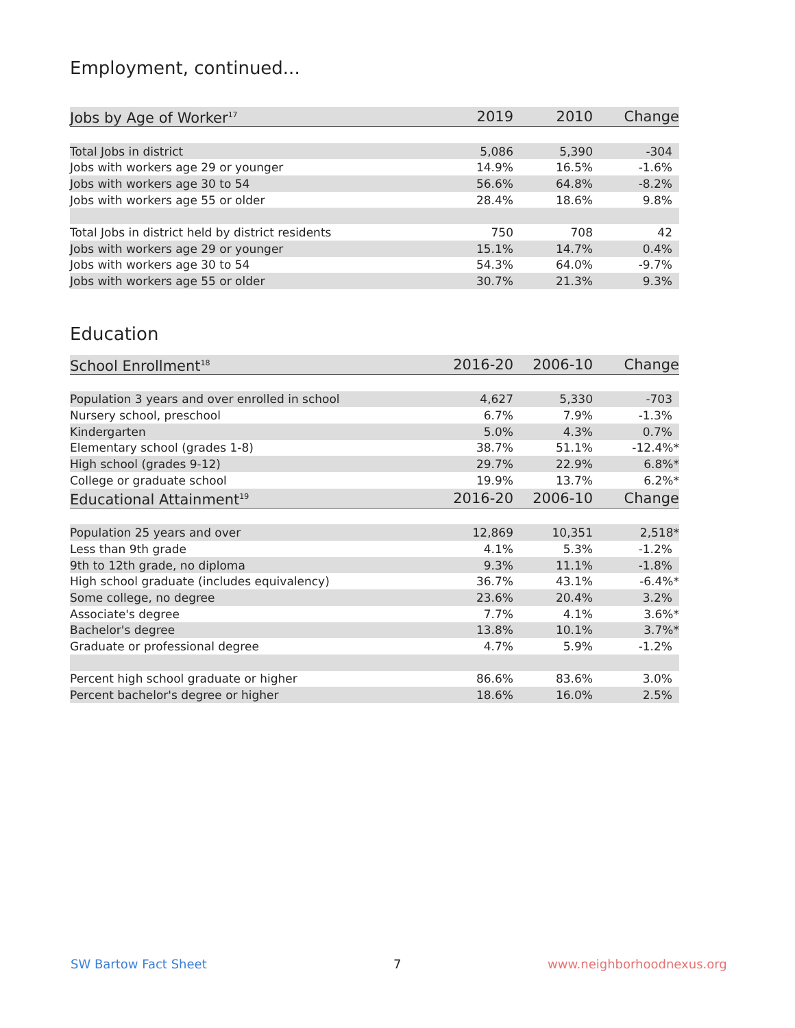Employment, continued...
| Jobs by Age of Worker<sup>17</sup> | 2019 | 2010 | Change |
| --- | --- | --- | --- |
| Total Jobs in district | 5,086 | 5,390 | -304 |
| Jobs with workers age 29 or younger | 14.9% | 16.5% | -1.6% |
| Jobs with workers age 30 to 54 | 56.6% | 64.8% | -8.2% |
| Jobs with workers age 55 or older | 28.4% | 18.6% | 9.8% |
| Total Jobs in district held by district residents | 750 | 708 | 42 |
| Jobs with workers age 29 or younger | 15.1% | 14.7% | 0.4% |
| Jobs with workers age 30 to 54 | 54.3% | 64.0% | -9.7% |
| Jobs with workers age 55 or older | 30.7% | 21.3% | 9.3% |
Education
| School Enrollment<sup>18</sup> | 2016-20 | 2006-10 | Change |
| --- | --- | --- | --- |
| Population 3 years and over enrolled in school | 4,627 | 5,330 | -703 |
| Nursery school, preschool | 6.7% | 7.9% | -1.3% |
| Kindergarten | 5.0% | 4.3% | 0.7% |
| Elementary school (grades 1-8) | 38.7% | 51.1% | -12.4%* |
| High school (grades 9-12) | 29.7% | 22.9% | 6.8%* |
| College or graduate school | 19.9% | 13.7% | 6.2%* |
| Educational Attainment<sup>19</sup> | 2016-20 | 2006-10 | Change |
| Population 25 years and over | 12,869 | 10,351 | 2,518* |
| Less than 9th grade | 4.1% | 5.3% | -1.2% |
| 9th to 12th grade, no diploma | 9.3% | 11.1% | -1.8% |
| High school graduate (includes equivalency) | 36.7% | 43.1% | -6.4%* |
| Some college, no degree | 23.6% | 20.4% | 3.2% |
| Associate's degree | 7.7% | 4.1% | 3.6%* |
| Bachelor's degree | 13.8% | 10.1% | 3.7%* |
| Graduate or professional degree | 4.7% | 5.9% | -1.2% |
| Percent high school graduate or higher | 86.6% | 83.6% | 3.0% |
| Percent bachelor's degree or higher | 18.6% | 16.0% | 2.5% |
SW Bartow Fact Sheet 7 www.neighborhoodnexus.org